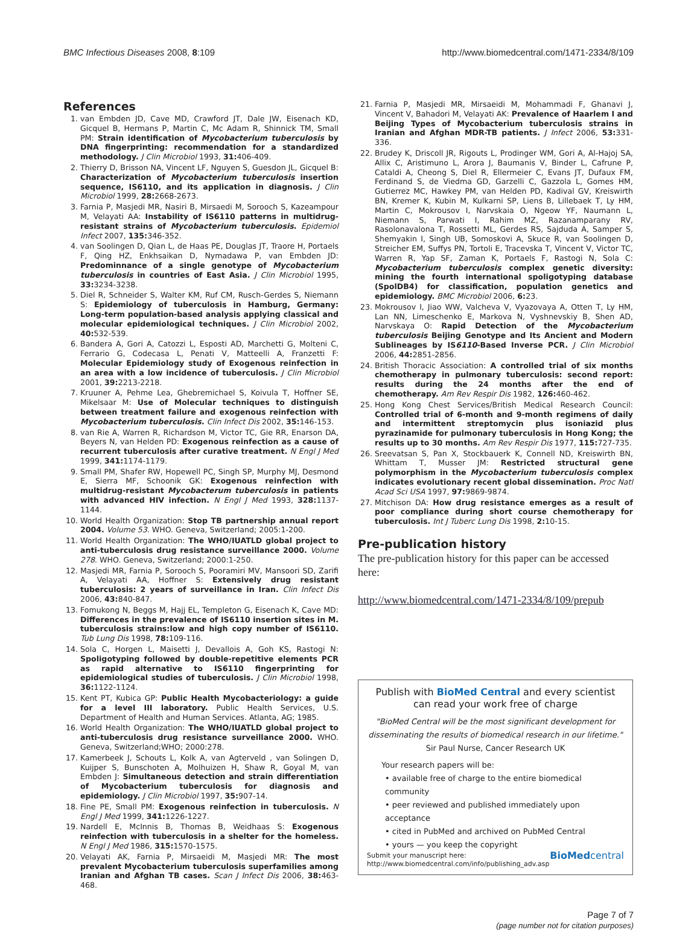BMC Infectious Diseases 2008, 8:109 http://www.biomedcentral.com/1471-2334/8/109
References
1. van Embden JD, Cave MD, Crawford JT, Dale JW, Eisenach KD, Gicquel B, Hermans P, Martin C, Mc Adam R, Shinnick TM, Small PM: Strain identification of Mycobacterium tuberculosis by DNA fingerprinting: recommendation for a standardized methodology. J Clin Microbiol 1993, 31: 406-409.
2. Thierry D, Brisson NA, Vincent LF, Nguyen S, Guesdon JL, Gicquel B: Characterization of Mycobacterium tuberculosis insertion sequence, IS6110, and its application in diagnosis. J Clin Microbiol 1999, 28: 2668-2673.
3. Farnia P, Masjedi MR, Nasiri B, Mirsaedi M, Sorooch S, Kazeampour M, Velayati AA: Instability of IS6110 patterns in multidrug-resistant strains of Mycobacterium tuberculosis. Epidemiol Infect 2007, 135: 346-352.
4. van Soolingen D, Qian L, de Haas PE, Douglas JT, Traore H, Portaels F, Qing HZ, Enkhsaikan D, Nymadawa P, van Embden JD: Predominnance of a single genotype of Mycobacterium tuberculosis in countries of East Asia. J Clin Microbiol 1995, 33: 3234-3238.
5. Diel R, Schneider S, Walter KM, Ruf CM, Rusch-Gerdes S, Niemann S: Epidemiology of tuberculosis in Hamburg, Germany: Long-term population-based analysis applying classical and molecular epidemiological techniques. J Clin Microbiol 2002, 40: 532-539.
6. Bandera A, Gori A, Catozzi L, Esposti AD, Marchetti G, Molteni C, Ferrario G, Codecasa L, Penati V, Matteelli A, Franzetti F: Molecular Epidemiology study of Exogenous reinfection in an area with a low incidence of tuberculosis. J Clin Microbiol 2001, 39: 2213-2218.
7. Kruuner A, Pehme Lea, Ghebremichael S, Koivula T, Hoffner SE, Mikelsaar M: Use of Molecular techniques to distinguish between treatment failure and exogenous reinfection with Mycobacterium tuberculosis. Clin Infect Dis 2002, 35: 146-153.
8. van Rie A, Warren R, Richardson M, Victor TC, Gie RR, Enarson DA, Beyers N, van Helden PD: Exogenous reinfection as a cause of recurrent tuberculosis after curative treatment. N Engl J Med 1999, 341: 1174-1179.
9. Small PM, Shafer RW, Hopewell PC, Singh SP, Murphy MJ, Desmond E, Sierra MF, Schoonik GK: Exogenous reinfection with multidrug-resistant Mycobacterum tuberculosis in patients with advanced HIV infection. N Engl J Med 1993, 328: 1137-1144.
10. World Health Organization: Stop TB partnership annual report 2004. Volume 53. WHO. Geneva, Switzerland; 2005:1-200.
11. World Health Organization: The WHO/IUATLD global project to anti-tuberculosis drug resistance surveillance 2000. Volume 278. WHO. Geneva, Switzerland; 2000:1-250.
12. Masjedi MR, Farnia P, Sorooch S, Pooramiri MV, Mansoori SD, Zarifi A, Velayati AA, Hoffner S: Extensively drug resistant tuberculosis: 2 years of surveillance in Iran. Clin Infect Dis 2006, 43: 840-847.
13. Fomukong N, Beggs M, Hajj EL, Templeton G, Eisenach K, Cave MD: Differences in the prevalence of IS6110 insertion sites in M. tuberculosis strains:low and high copy number of IS6110. Tub Lung Dis 1998, 78: 109-116.
14. Sola C, Horgen L, Maisetti J, Devallois A, Goh KS, Rastogi N: Spoligotyping followed by double-repetitive elements PCR as rapid alternative to IS6110 fingerprinting for epidemiological studies of tuberculosis. J Clin Microbiol 1998, 36: 1122-1124.
15. Kent PT, Kubica GP: Public Health Mycobacteriology: a guide for a level III laboratory. Public Health Services, U.S. Department of Health and Human Services. Atlanta, AG; 1985.
16. World Health Organization: The WHO/IUATLD global project to anti-tuberculosis drug resistance surveillance 2000. WHO. Geneva, Switzerland;WHO; 2000:278.
17. Kamerbeek J, Schouts L, Kolk A, van Agterveld , van Solingen D, Kuijper S, Bunschoten A, Molhuizen H, Shaw R, Goyal M, van Embden J: Simultaneous detection and strain differentiation of Mycobacterium tuberculosis for diagnosis and epidemiology. J Clin Microbiol 1997, 35: 907-14.
18. Fine PE, Small PM: Exogenous reinfection in tuberculosis. N Engl J Med 1999, 341: 1226-1227.
19. Nardell E, McInnis B, Thomas B, Weidhaas S: Exogenous reinfection with tuberculosis in a shelter for the homeless. N Engl J Med 1986, 315: 1570-1575.
20. Velayati AK, Farnia P, Mirsaeidi M, Masjedi MR: The most prevalent Mycobacterium tuberculosis superfamilies among Iranian and Afghan TB cases. Scan J Infect Dis 2006, 38: 463-468.
21. Farnia P, Masjedi MR, Mirsaeidi M, Mohammadi F, Ghanavi J, Vincent V, Bahadori M, Velayati AK: Prevalence of Haarlem I and Beijing Types of Mycobacterium tuberculosis strains in Iranian and Afghan MDR-TB patients. J Infect 2006, 53: 331-336.
22. Brudey K, Driscoll JR, Rigouts L, Prodinger WM, Gori A, Al-Hajoj SA, Allix C, Aristimuno L, Arora J, Baumanis V, Binder L, Cafrune P, Cataldi A, Cheong S, Diel R, Ellermeier C, Evans JT, Dufaux FM, Ferdinand S, de Viedma GD, Garzelli C, Gazzola L, Gomes HM, Gutierrez MC, Hawkey PM, van Helden PD, Kadival GV, Kreiswirth BN, Kremer K, Kubin M, Kulkarni SP, Liens B, Lillebaek T, Ly HM, Martin C, Mokrousov I, Narvskaia O, Ngeow YF, Naumann L, Niemann S, Parwati I, Rahim MZ, Razanamparany RV, Rasolonavalona T, Rossetti ML, Gerdes RS, Sajduda A, Samper S, Shemyakin I, Singh UB, Somoskovi A, Skuce R, van Soolingen D, Streicher EM, Suffys PN, Tortoli E, Tracevska T, Vincent V, Victor TC, Warren R, Yap SF, Zaman K, Portaels F, Rastogi N, Sola C: Mycobacterium tuberculosis complex genetic diversity: mining the fourth international spoligotyping database (SpolDB4) for classification, population genetics and epidemiology. BMC Microbiol 2006, 6: 23.
23. Mokrousov I, Jiao WW, Valcheva V, Vyazovaya A, Otten T, Ly HM, Lan NN, Limeschenko E, Markova N, Vyshnevskiy B, Shen AD, Narvskaya O: Rapid Detection of the Mycobacterium tuberculosis Beijing Genotype and Its Ancient and Modern Sublineages by IS6110-Based Inverse PCR. J Clin Microbiol 2006, 44: 2851-2856.
24. British Thoracic Association: A controlled trial of six months chemotherapy in pulmonary tuberculosis: second report: results during the 24 months after the end of chemotherapy. Am Rev Respir Dis 1982, 126: 460-462.
25. Hong Kong Chest Services/British Medical Research Council: Controlled trial of 6-month and 9-month regimens of daily and intermittent streptomycin plus isoniazid plus pyrazinamide for pulmonary tuberculosis in Hong Kong; the results up to 30 months. Am Rev Respir Dis 1977, 115: 727-735.
26. Sreevatsan S, Pan X, Stockbauerk K, Connell ND, Kreiswirth BN, Whittam T, Musser JM: Restricted structural gene polymorphism in the Mycobacterium tuberculosis complex indicates evolutionary recent global dissemination. Proc Natl Acad Sci USA 1997, 97: 9869-9874.
27. Mitchison DA: How drug resistance emerges as a result of poor compliance during short course chemotherapy for tuberculosis. Int J Tuberc Lung Dis 1998, 2: 10-15.
Pre-publication history
The pre-publication history for this paper can be accessed here:
http://www.biomedcentral.com/1471-2334/8/109/prepub
Publish with BioMed Central and every scientist can read your work free of charge
"BioMed Central will be the most significant development for disseminating the results of biomedical research in our lifetime."
Sir Paul Nurse, Cancer Research UK
Your research papers will be:
• available free of charge to the entire biomedical community
• peer reviewed and published immediately upon acceptance
• cited in PubMed and archived on PubMed Central
• yours — you keep the copyright
Submit your manuscript here:
http://www.biomedcentral.com/info/publishing_adv.asp BioMedcentral
Page 7 of 7
(page number not for citation purposes)